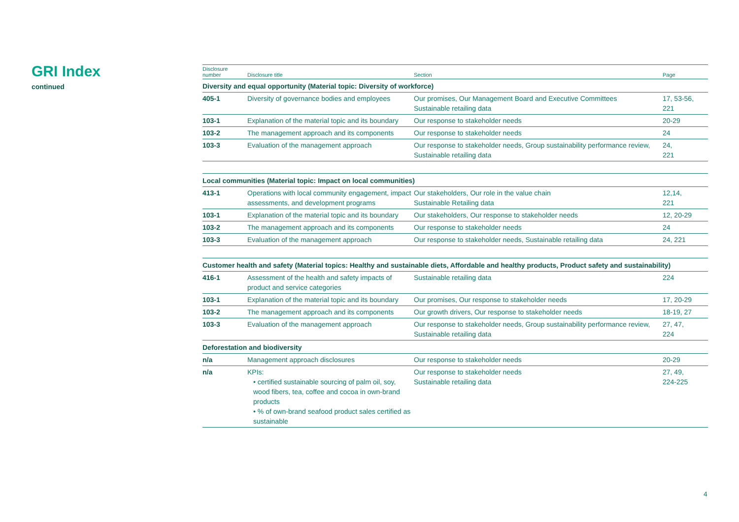GRI Index
continued
| Disclosure number | Disclosure title | Section | Page |
| --- | --- | --- | --- |
| Diversity and equal opportunity (Material topic: Diversity of workforce) | | | |
| 405-1 | Diversity of governance bodies and employees | Our promises, Our Management Board and Executive Committees Sustainable retailing data | 17, 53-56, 221 |
| 103-1 | Explanation of the material topic and its boundary | Our response to stakeholder needs | 20-29 |
| 103-2 | The management approach and its components | Our response to stakeholder needs | 24 |
| 103-3 | Evaluation of the management approach | Our response to stakeholder needs, Group sustainability performance review, Sustainable retailing data | 24, 221 |
| Local communities (Material topic: Impact on local communities) | | | |
| 413-1 | Operations with local community engagement, impact assessments, and development programs | Our stakeholders, Our role in the value chain Sustainable Retailing data | 12,14, 221 |
| 103-1 | Explanation of the material topic and its boundary | Our stakeholders, Our response to stakeholder needs | 12, 20-29 |
| 103-2 | The management approach and its components | Our response to stakeholder needs | 24 |
| 103-3 | Evaluation of the management approach | Our response to stakeholder needs, Sustainable retailing data | 24, 221 |
| Customer health and safety (Material topics: Healthy and sustainable diets, Affordable and healthy products, Product safety and sustainability) | | | |
| 416-1 | Assessment of the health and safety impacts of product and service categories | Sustainable retailing data | 224 |
| 103-1 | Explanation of the material topic and its boundary | Our promises, Our response to stakeholder needs | 17, 20-29 |
| 103-2 | The management approach and its components | Our growth drivers, Our response to stakeholder needs | 18-19, 27 |
| 103-3 | Evaluation of the management approach | Our response to stakeholder needs, Group sustainability performance review, Sustainable retailing data | 27, 47, 224 |
| Deforestation and biodiversity | | | |
| n/a | Management approach disclosures | Our response to stakeholder needs | 20-29 |
| n/a | KPIs: • certified sustainable sourcing of palm oil, soy, wood fibers, tea, coffee and cocoa in own-brand products • % of own-brand seafood product sales certified as sustainable | Our response to stakeholder needs Sustainable retailing data | 27, 49, 224-225 |
4